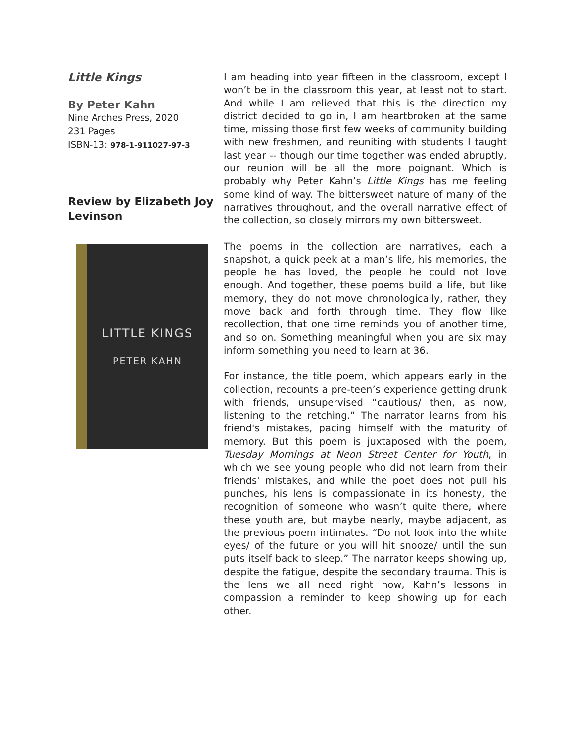Little Kings
By Peter Kahn
Nine Arches Press, 2020
231 Pages
ISBN-13: 978-1-911027-97-3
Review by Elizabeth Joy Levinson
LITTLE KINGS
PETER KAHN
I am heading into year fifteen in the classroom, except I won’t be in the classroom this year, at least not to start. And while I am relieved that this is the direction my district decided to go in, I am heartbroken at the same time, missing those first few weeks of community building with new freshmen, and reuniting with students I taught last year -- though our time together was ended abruptly, our reunion will be all the more poignant. Which is probably why Peter Kahn’s Little Kings has me feeling some kind of way. The bittersweet nature of many of the narratives throughout, and the overall narrative effect of the collection, so closely mirrors my own bittersweet.
The poems in the collection are narratives, each a snapshot, a quick peek at a man’s life, his memories, the people he has loved, the people he could not love enough. And together, these poems build a life, but like memory, they do not move chronologically, rather, they move back and forth through time. They flow like recollection, that one time reminds you of another time, and so on. Something meaningful when you are six may inform something you need to learn at 36.
For instance, the title poem, which appears early in the collection, recounts a pre-teen’s experience getting drunk with friends, unsupervised “cautious/ then, as now, listening to the retching.” The narrator learns from his friend's mistakes, pacing himself with the maturity of memory. But this poem is juxtaposed with the poem, Tuesday Mornings at Neon Street Center for Youth, in which we see young people who did not learn from their friends' mistakes, and while the poet does not pull his punches, his lens is compassionate in its honesty, the recognition of someone who wasn’t quite there, where these youth are, but maybe nearly, maybe adjacent, as the previous poem intimates. “Do not look into the white eyes/ of the future or you will hit snooze/ until the sun puts itself back to sleep.” The narrator keeps showing up, despite the fatigue, despite the secondary trauma. This is the lens we all need right now, Kahn’s lessons in compassion a reminder to keep showing up for each other.